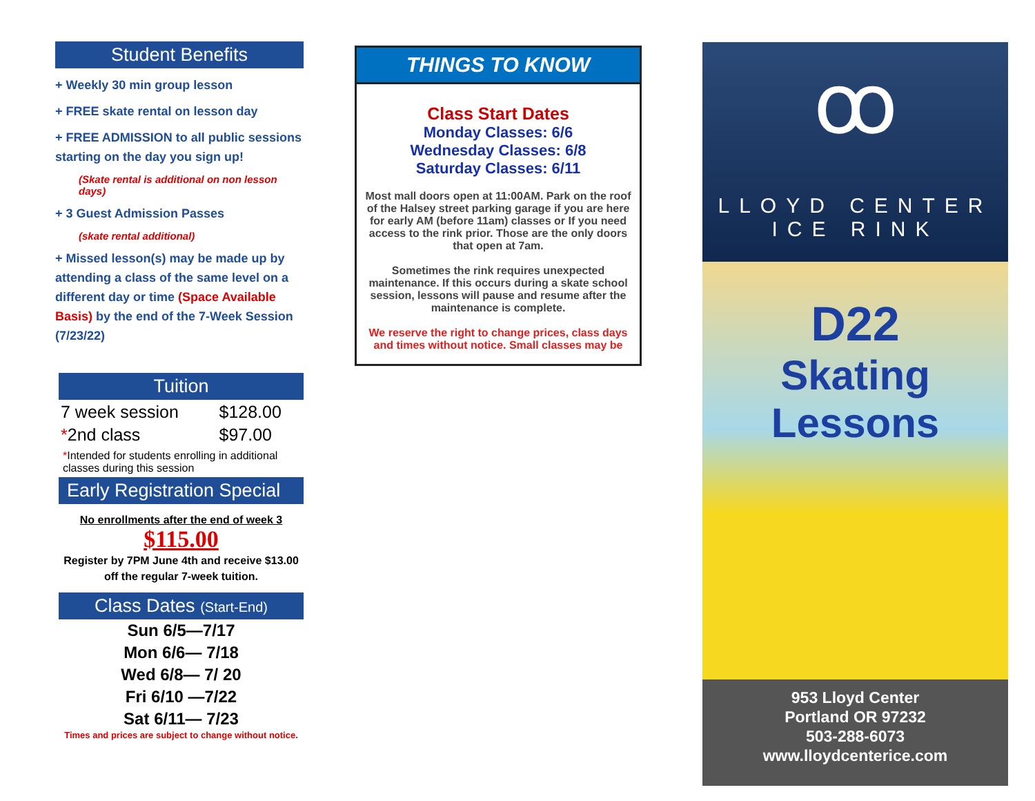Student Benefits
+ Weekly 30 min group lesson
+ FREE skate rental on lesson day
+ FREE ADMISSION to all public sessions starting on the day you sign up!
(Skate rental is additional on non lesson days)
+ 3 Guest Admission Passes
(skate rental additional)
+ Missed lesson(s) may be made up by attending a class of the same level on a different day or time (Space Available Basis) by the end of the 7-Week Session (7/23/22)
Tuition
| 7 week session | $128.00 |
| * 2nd class | $97.00 |
*Intended for students enrolling in additional classes during this session
Early Registration Special
No enrollments after the end of week 3
$115.00
Register by 7PM June 4th and receive $13.00 off the regular 7-week tuition.
Class Dates (Start-End)
Sun 6/5—7/17
Mon 6/6— 7/18
Wed 6/8— 7/ 20
Fri 6/10 —7/22
Sat 6/11— 7/23
Times and prices are subject to change without notice.
THINGS TO KNOW
Class Start Dates
Monday Classes: 6/6
Wednesday Classes: 6/8
Saturday Classes: 6/11
Most mall doors open at 11:00AM. Park on the roof of the Halsey street parking garage if you are here for early AM (before 11am) classes or If you need access to the rink prior. Those are the only doors that open at 7am.
Sometimes the rink requires unexpected maintenance. If this occurs during a skate school session, lessons will pause and resume after the maintenance is complete.
We reserve the right to change prices, class days and times without notice. Small classes may be
ꝏ
LLOYD CENTER
ICE RINK
D22
Skating Lessons
953 Lloyd Center
Portland OR 97232
503-288-6073
www.lloydcenterice.com